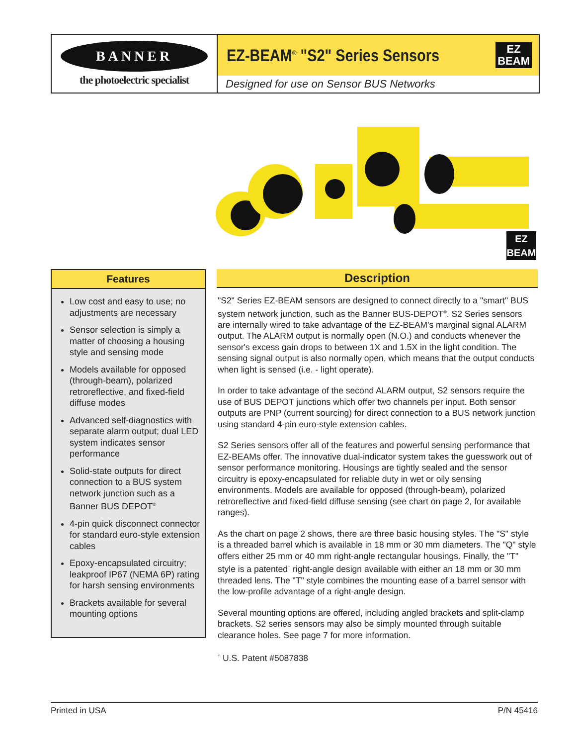BANNER
the photoelectric specialist
EZ-BEAM<sup>®</sup> "S2" Series Sensors
EZ
BEAM
Designed for use on Sensor BUS Networks
EZ
BEAM
Features
Low cost and easy to use; no adjustments are necessary
Sensor selection is simply a matter of choosing a housing style and sensing mode
Models available for opposed (through-beam), polarized retroreflective, and fixed-field diffuse modes
Advanced self-diagnostics with separate alarm output; dual LED system indicates sensor performance
Solid-state outputs for direct connection to a BUS system network junction such as a Banner BUS DEPOT<sup>®</sup>
4-pin quick disconnect connector for standard euro-style extension cables
Epoxy-encapsulated circuitry; leakproof IP67 (NEMA 6P) rating for harsh sensing environments
Brackets available for several mounting options
Description
"S2" Series EZ-BEAM sensors are designed to connect directly to a "smart" BUS system network junction, such as the Banner BUS-DEPOT<sup>®</sup>. S2 Series sensors are internally wired to take advantage of the EZ-BEAM's marginal signal ALARM output. The ALARM output is normally open (N.O.) and conducts whenever the sensor's excess gain drops to between 1X and 1.5X in the light condition. The sensing signal output is also normally open, which means that the output conducts when light is sensed (i.e. - light operate).
In order to take advantage of the second ALARM output, S2 sensors require the use of BUS DEPOT junctions which offer two channels per input. Both sensor outputs are PNP (current sourcing) for direct connection to a BUS network junction using standard 4-pin euro-style extension cables.
S2 Series sensors offer all of the features and powerful sensing performance that EZ-BEAMs offer. The innovative dual-indicator system takes the guesswork out of sensor performance monitoring. Housings are tightly sealed and the sensor circuitry is epoxy-encapsulated for reliable duty in wet or oily sensing environments. Models are available for opposed (through-beam), polarized retroreflective and fixed-field diffuse sensing (see chart on page 2, for available ranges).
As the chart on page 2 shows, there are three basic housing styles. The "S" style is a threaded barrel which is available in 18 mm or 30 mm diameters. The "Q" style offers either 25 mm or 40 mm right-angle rectangular housings. Finally, the "T" style is a patented<sup>†</sup> right-angle design available with either an 18 mm or 30 mm threaded lens. The "T" style combines the mounting ease of a barrel sensor with the low-profile advantage of a right-angle design.
Several mounting options are offered, including angled brackets and split-clamp brackets. S2 series sensors may also be simply mounted through suitable clearance holes. See page 7 for more information.
<sup>†</sup> U.S. Patent #5087838
Printed in USA P/N 45416